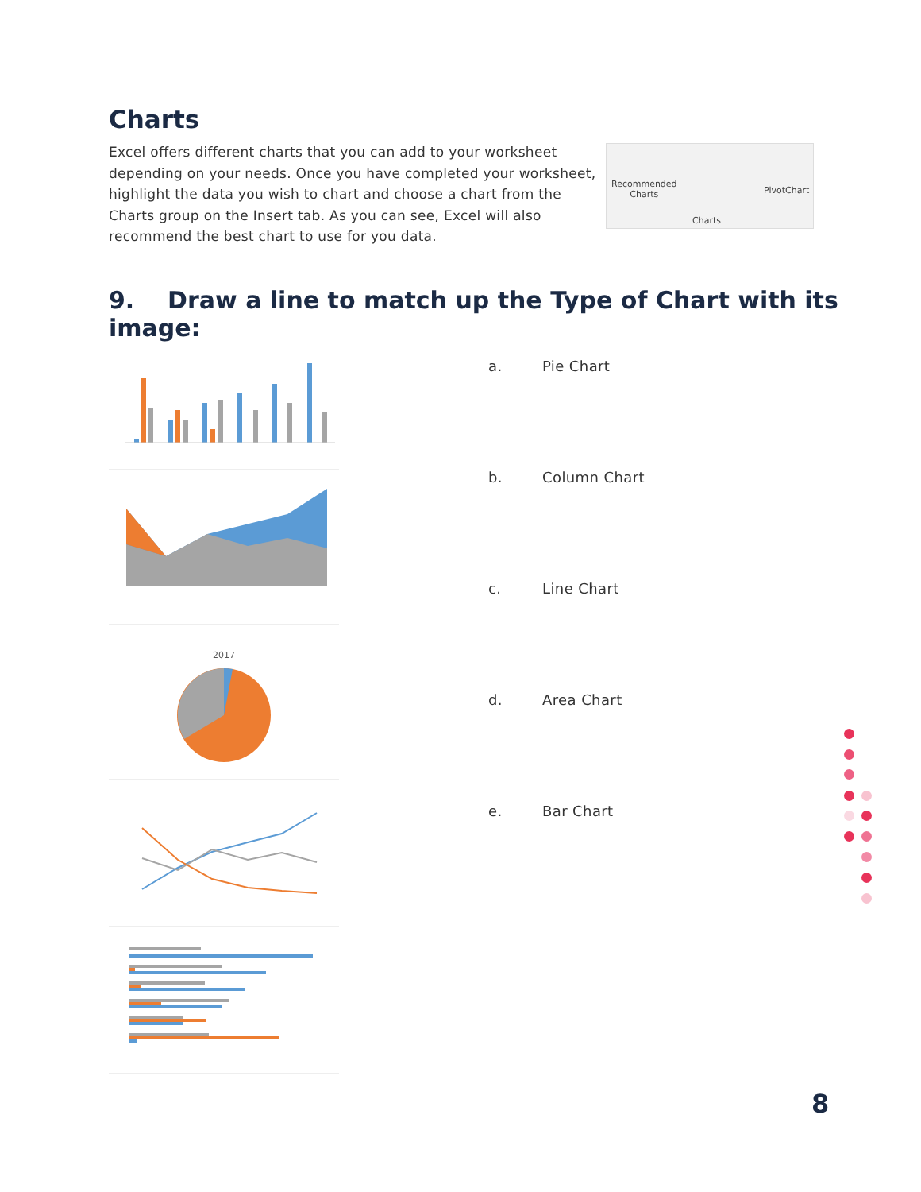Charts
Excel offers different charts that you can add to your worksheet depending on your needs. Once you have completed your worksheet, highlight the data you wish to chart and choose a chart from the Charts group on the Insert tab. As you can see, Excel will also recommend the best chart to use for you data.
Recommended
Charts
PivotChart
Charts
9. Draw a line to match up the Type of Chart with its image:
2017
a. Pie Chart
b. Column Chart
c. Line Chart
d. Area Chart
e. Bar Chart
8